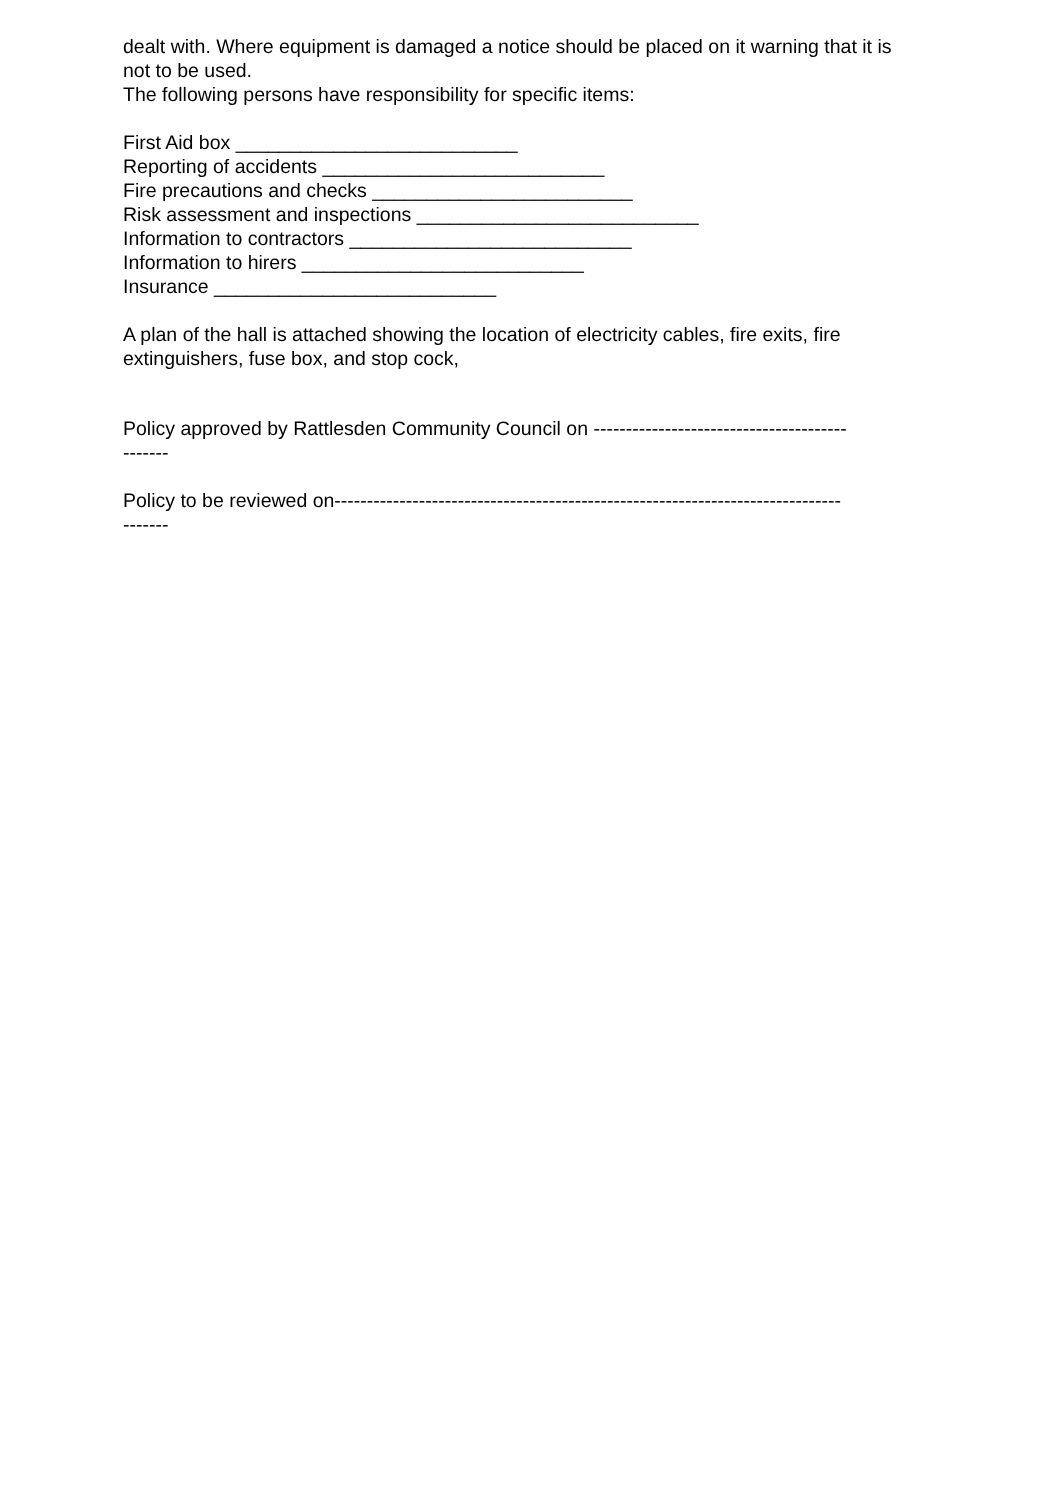dealt with. Where equipment is damaged a notice should be placed on it warning that it is not to be used.
The following persons have responsibility for specific items:
First Aid box __________________________
Reporting of accidents __________________________
Fire precautions and checks ________________________
Risk assessment and inspections __________________________
Information to contractors __________________________
Information to hirers __________________________
Insurance __________________________
A plan of the hall is attached showing the location of electricity cables, fire exits, fire extinguishers, fuse box, and stop cock,
Policy approved by Rattlesden Community Council on ---------------------------------------
-------
Policy to be reviewed on------------------------------------------------------------------------------
-------